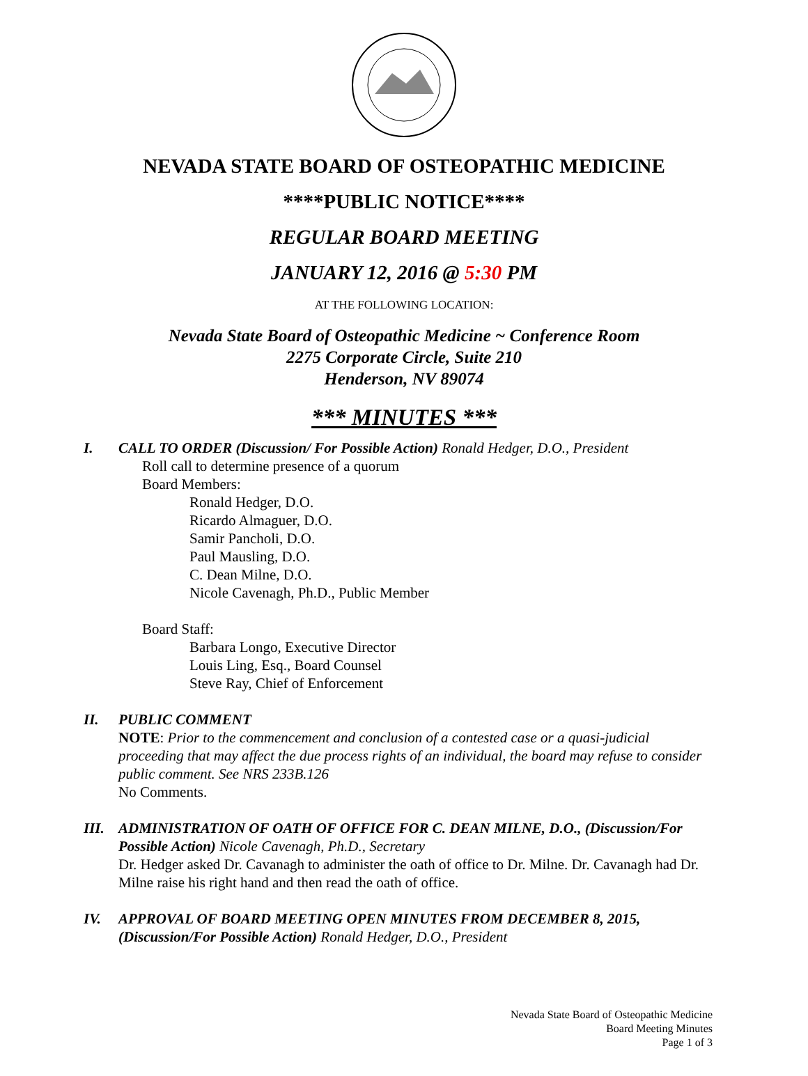NEVADA STATE BOARD OF OSTEOPATHIC MEDICINE
****PUBLIC NOTICE****
REGULAR BOARD MEETING
JANUARY 12, 2016 @ 5:30 PM
AT THE FOLLOWING LOCATION:
Nevada State Board of Osteopathic Medicine ~ Conference Room
2275 Corporate Circle, Suite 210
Henderson, NV 89074
*** MINUTES ***
I. CALL TO ORDER (Discussion/ For Possible Action) Ronald Hedger, D.O., President
Roll call to determine presence of a quorum
Board Members:
Ronald Hedger, D.O.
Ricardo Almaguer, D.O.
Samir Pancholi, D.O.
Paul Mausling, D.O.
C. Dean Milne, D.O.
Nicole Cavenagh, Ph.D., Public Member
Board Staff:
Barbara Longo, Executive Director
Louis Ling, Esq., Board Counsel
Steve Ray, Chief of Enforcement
II. PUBLIC COMMENT
NOTE: Prior to the commencement and conclusion of a contested case or a quasi-judicial proceeding that may affect the due process rights of an individual, the board may refuse to consider public comment. See NRS 233B.126
No Comments.
III.
ADMINISTRATION OF OATH OF OFFICE FOR C. DEAN MILNE, D.O., (Discussion/For Possible Action) Nicole Cavenagh, Ph.D., Secretary
Dr. Hedger asked Dr. Cavanagh to administer the oath of office to Dr. Milne. Dr. Cavanagh had Dr. Milne raise his right hand and then read the oath of office.
IV. APPROVAL OF BOARD MEETING OPEN MINUTES FROM DECEMBER 8, 2015, (Discussion/For Possible Action) Ronald Hedger, D.O., President
Nevada State Board of Osteopathic Medicine
Board Meeting Minutes
Page 1 of 3